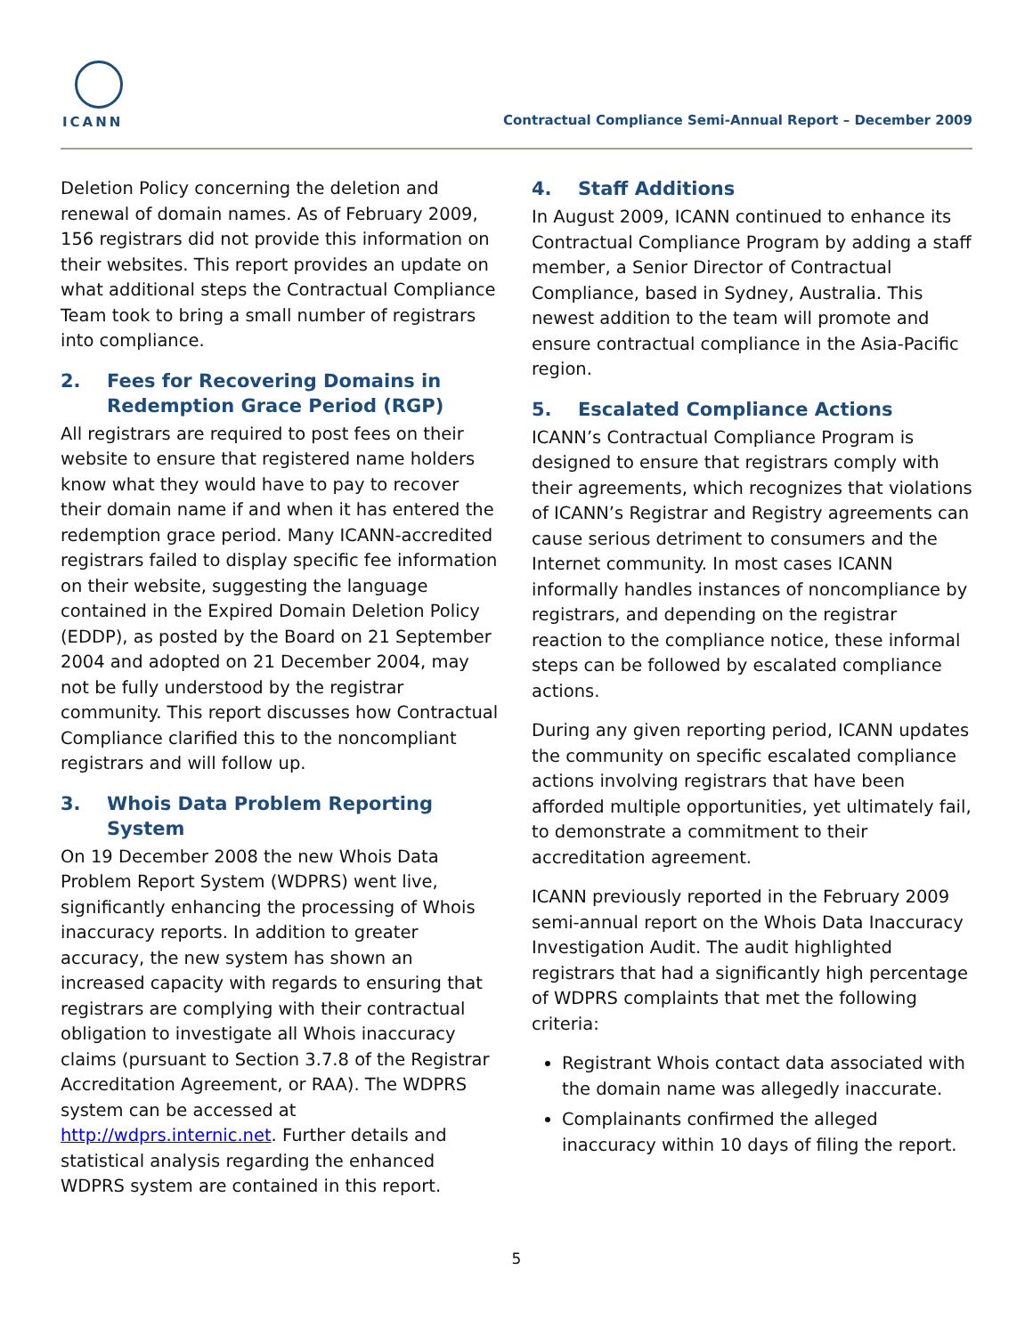ICANN
Contractual Compliance Semi-Annual Report – December 2009
Deletion Policy concerning the deletion and renewal of domain names. As of February 2009, 156 registrars did not provide this information on their websites. This report provides an update on what additional steps the Contractual Compliance Team took to bring a small number of registrars into compliance.
2. Fees for Recovering Domains in Redemption Grace Period (RGP)
All registrars are required to post fees on their website to ensure that registered name holders know what they would have to pay to recover their domain name if and when it has entered the redemption grace period. Many ICANN-accredited registrars failed to display specific fee information on their website, suggesting the language contained in the Expired Domain Deletion Policy (EDDP), as posted by the Board on 21 September 2004 and adopted on 21 December 2004, may not be fully understood by the registrar community. This report discusses how Contractual Compliance clarified this to the noncompliant registrars and will follow up.
3. Whois Data Problem Reporting System
On 19 December 2008 the new Whois Data Problem Report System (WDPRS) went live, significantly enhancing the processing of Whois inaccuracy reports. In addition to greater accuracy, the new system has shown an increased capacity with regards to ensuring that registrars are complying with their contractual obligation to investigate all Whois inaccuracy claims (pursuant to Section 3.7.8 of the Registrar Accreditation Agreement, or RAA). The WDPRS system can be accessed at http://wdprs.internic.net. Further details and statistical analysis regarding the enhanced WDPRS system are contained in this report.
4. Staff Additions
In August 2009, ICANN continued to enhance its Contractual Compliance Program by adding a staff member, a Senior Director of Contractual Compliance, based in Sydney, Australia. This newest addition to the team will promote and ensure contractual compliance in the Asia-Pacific region.
5. Escalated Compliance Actions
ICANN’s Contractual Compliance Program is designed to ensure that registrars comply with their agreements, which recognizes that violations of ICANN’s Registrar and Registry agreements can cause serious detriment to consumers and the Internet community. In most cases ICANN informally handles instances of noncompliance by registrars, and depending on the registrar reaction to the compliance notice, these informal steps can be followed by escalated compliance actions.
During any given reporting period, ICANN updates the community on specific escalated compliance actions involving registrars that have been afforded multiple opportunities, yet ultimately fail, to demonstrate a commitment to their accreditation agreement.
ICANN previously reported in the February 2009 semi-annual report on the Whois Data Inaccuracy Investigation Audit. The audit highlighted registrars that had a significantly high percentage of WDPRS complaints that met the following criteria:
Registrant Whois contact data associated with the domain name was allegedly inaccurate.
Complainants confirmed the alleged inaccuracy within 10 days of filing the report.
5